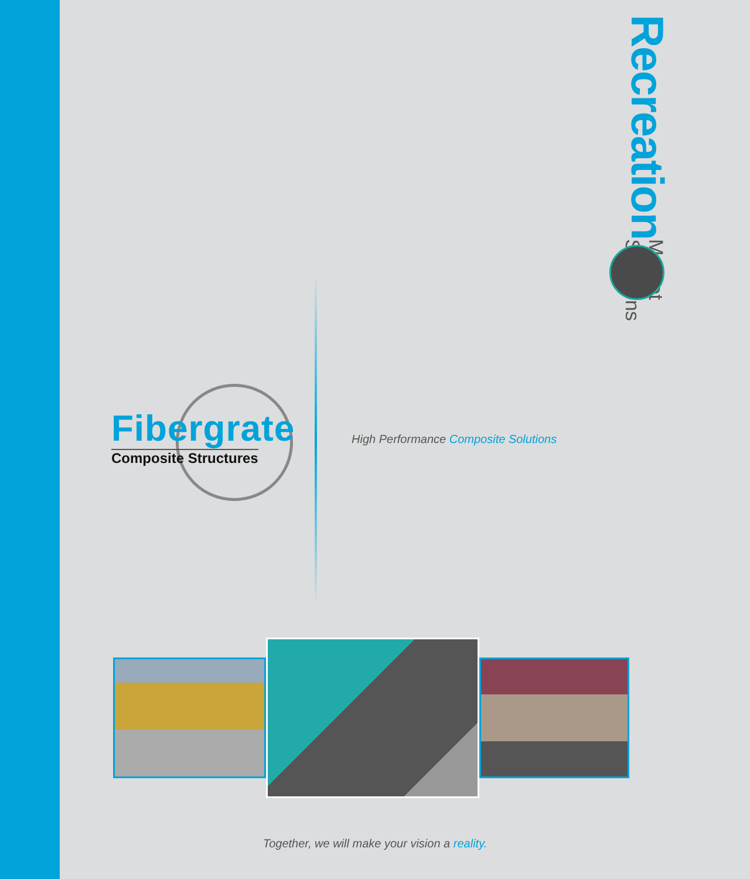Recreation
Market Solutions
Fibergrate
Composite Structures
High Performance Composite Solutions
Together, we will make your vision a reality.